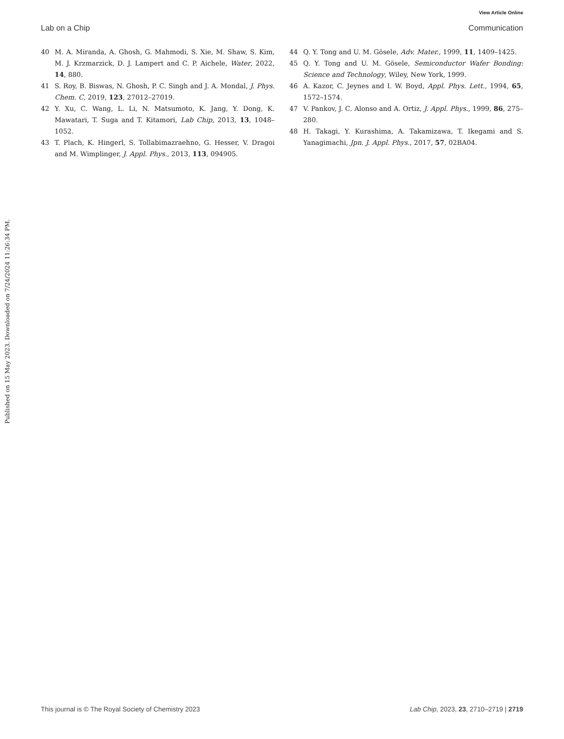View Article Online
Lab on a Chip Communication
Published on 15 May 2023. Downloaded on 7/24/2024 11:26:34 PM.
40 M. A. Miranda, A. Ghosh, G. Mahmodi, S. Xie, M. Shaw, S. Kim, M. J. Krzmarzick, D. J. Lampert and C. P. Aichele, Water, 2022, 14, 880.
41 S. Roy, B. Biswas, N. Ghosh, P. C. Singh and J. A. Mondal, J. Phys. Chem. C, 2019, 123, 27012–27019.
42 Y. Xu, C. Wang, L. Li, N. Matsumoto, K. Jang, Y. Dong, K. Mawatari, T. Suga and T. Kitamori, Lab Chip, 2013, 13, 1048–1052.
43 T. Plach, K. Hingerl, S. Tollabimazraehno, G. Hesser, V. Dragoi and M. Wimplinger, J. Appl. Phys., 2013, 113, 094905.
44 Q. Y. Tong and U. M. Gösele, Adv. Mater., 1999, 11, 1409–1425.
45 Q. Y. Tong and U. M. Gösele, Semiconductor Wafer Bonding: Science and Technology, Wiley, New York, 1999.
46 A. Kazor, C. Jeynes and I. W. Boyd, Appl. Phys. Lett., 1994, 65, 1572–1574.
47 V. Pankov, J. C. Alonso and A. Ortiz, J. Appl. Phys., 1999, 86, 275–280.
48 H. Takagi, Y. Kurashima, A. Takamizawa, T. Ikegami and S. Yanagimachi, Jpn. J. Appl. Phys., 2017, 57, 02BA04.
This journal is © The Royal Society of Chemistry 2023 Lab Chip, 2023, 23, 2710–2719 | 2719